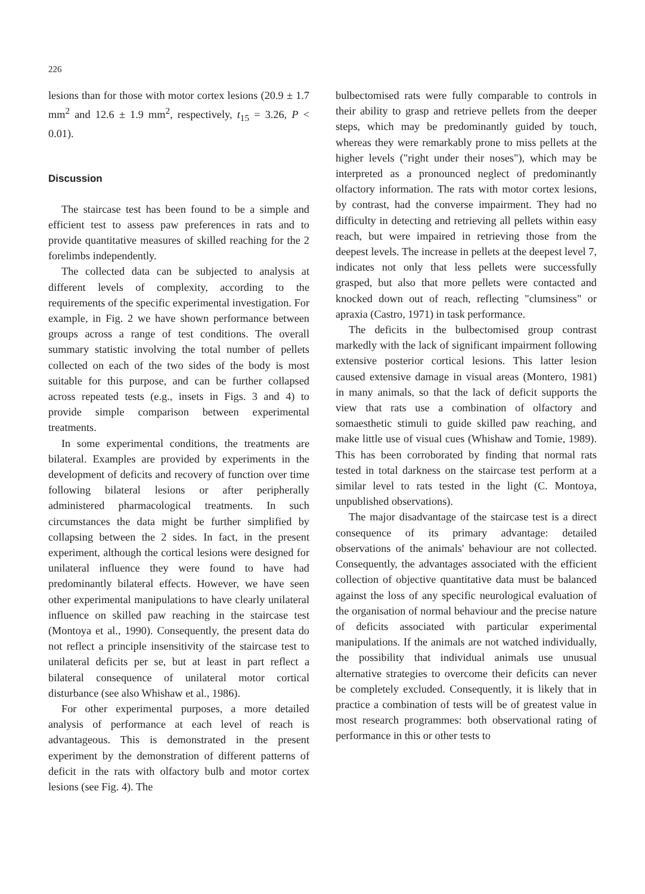226
lesions than for those with motor cortex lesions (20.9 ± 1.7 mm<sup>2</sup> and 12.6 ± 1.9 mm<sup>2</sup>, respectively, t<sub>15</sub> = 3.26, P < 0.01).
Discussion
The staircase test has been found to be a simple and efficient test to assess paw preferences in rats and to provide quantitative measures of skilled reaching for the 2 forelimbs independently.
The collected data can be subjected to analysis at different levels of complexity, according to the requirements of the specific experimental investigation. For example, in Fig. 2 we have shown performance between groups across a range of test conditions. The overall summary statistic involving the total number of pellets collected on each of the two sides of the body is most suitable for this purpose, and can be further collapsed across repeated tests (e.g., insets in Figs. 3 and 4) to provide simple comparison between experimental treatments.
In some experimental conditions, the treatments are bilateral. Examples are provided by experiments in the development of deficits and recovery of function over time following bilateral lesions or after peripherally administered pharmacological treatments. In such circumstances the data might be further simplified by collapsing between the 2 sides. In fact, in the present experiment, although the cortical lesions were designed for unilateral influence they were found to have had predominantly bilateral effects. However, we have seen other experimental manipulations to have clearly unilateral influence on skilled paw reaching in the staircase test (Montoya et al., 1990). Consequently, the present data do not reflect a principle insensitivity of the staircase test to unilateral deficits per se, but at least in part reflect a bilateral consequence of unilateral motor cortical disturbance (see also Whishaw et al., 1986).
For other experimental purposes, a more detailed analysis of performance at each level of reach is advantageous. This is demonstrated in the present experiment by the demonstration of different patterns of deficit in the rats with olfactory bulb and motor cortex lesions (see Fig. 4). The
bulbectomised rats were fully comparable to controls in their ability to grasp and retrieve pellets from the deeper steps, which may be predominantly guided by touch, whereas they were remarkably prone to miss pellets at the higher levels ("right under their noses"), which may be interpreted as a pronounced neglect of predominantly olfactory information. The rats with motor cortex lesions, by contrast, had the converse impairment. They had no difficulty in detecting and retrieving all pellets within easy reach, but were impaired in retrieving those from the deepest levels. The increase in pellets at the deepest level 7, indicates not only that less pellets were successfully grasped, but also that more pellets were contacted and knocked down out of reach, reflecting "clumsiness" or apraxia (Castro, 1971) in task performance.
The deficits in the bulbectomised group contrast markedly with the lack of significant impairment following extensive posterior cortical lesions. This latter lesion caused extensive damage in visual areas (Montero, 1981) in many animals, so that the lack of deficit supports the view that rats use a combination of olfactory and somaesthetic stimuli to guide skilled paw reaching, and make little use of visual cues (Whishaw and Tomie, 1989). This has been corroborated by finding that normal rats tested in total darkness on the staircase test perform at a similar level to rats tested in the light (C. Montoya, unpublished observations).
The major disadvantage of the staircase test is a direct consequence of its primary advantage: detailed observations of the animals' behaviour are not collected. Consequently, the advantages associated with the efficient collection of objective quantitative data must be balanced against the loss of any specific neurological evaluation of the organisation of normal behaviour and the precise nature of deficits associated with particular experimental manipulations. If the animals are not watched individually, the possibility that individual animals use unusual alternative strategies to overcome their deficits can never be completely excluded. Consequently, it is likely that in practice a combination of tests will be of greatest value in most research programmes: both observational rating of performance in this or other tests to